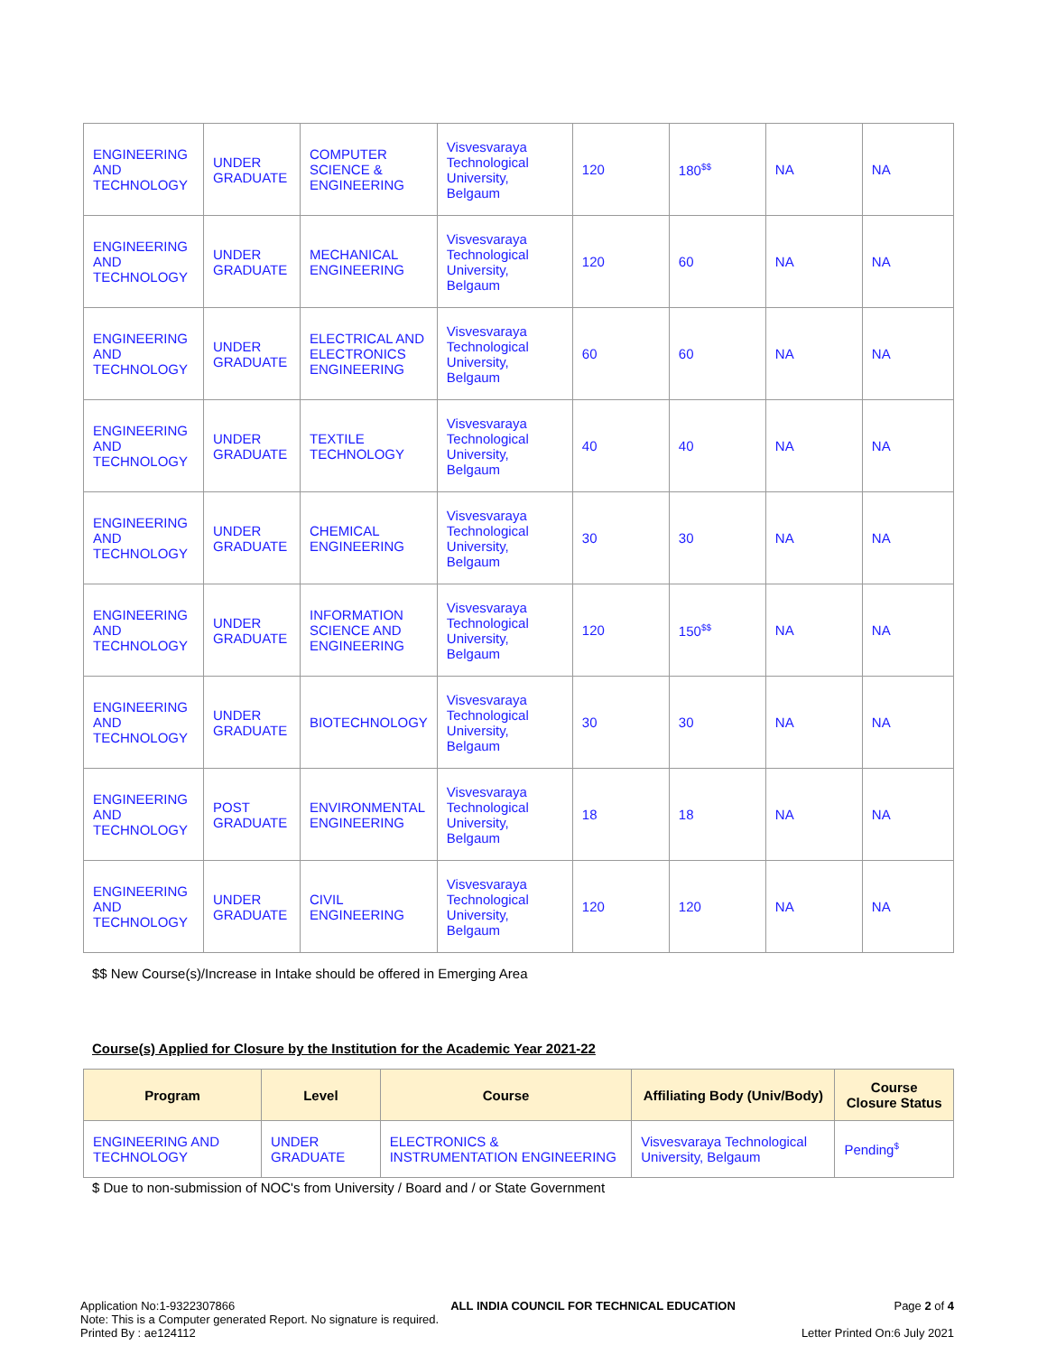| ENGINEERING AND TECHNOLOGY | UNDER GRADUATE | COMPUTER SCIENCE & ENGINEERING | Visvesvaraya Technological University, Belgaum | 120 | 180<sup>$$</sup> | NA | NA |
| ENGINEERING AND TECHNOLOGY | UNDER GRADUATE | MECHANICAL ENGINEERING | Visvesvaraya Technological University, Belgaum | 120 | 60 | NA | NA |
| ENGINEERING AND TECHNOLOGY | UNDER GRADUATE | ELECTRICAL AND ELECTRONICS ENGINEERING | Visvesvaraya Technological University, Belgaum | 60 | 60 | NA | NA |
| ENGINEERING AND TECHNOLOGY | UNDER GRADUATE | TEXTILE TECHNOLOGY | Visvesvaraya Technological University, Belgaum | 40 | 40 | NA | NA |
| ENGINEERING AND TECHNOLOGY | UNDER GRADUATE | CHEMICAL ENGINEERING | Visvesvaraya Technological University, Belgaum | 30 | 30 | NA | NA |
| ENGINEERING AND TECHNOLOGY | UNDER GRADUATE | INFORMATION SCIENCE AND ENGINEERING | Visvesvaraya Technological University, Belgaum | 120 | 150<sup>$$</sup> | NA | NA |
| ENGINEERING AND TECHNOLOGY | UNDER GRADUATE | BIOTECHNOLOGY | Visvesvaraya Technological University, Belgaum | 30 | 30 | NA | NA |
| ENGINEERING AND TECHNOLOGY | POST GRADUATE | ENVIRONMENTAL ENGINEERING | Visvesvaraya Technological University, Belgaum | 18 | 18 | NA | NA |
| ENGINEERING AND TECHNOLOGY | UNDER GRADUATE | CIVIL ENGINEERING | Visvesvaraya Technological University, Belgaum | 120 | 120 | NA | NA |
$$ New Course(s)/Increase in Intake should be offered in Emerging Area
Course(s) Applied for Closure by the Institution for the Academic Year 2021-22
| Program | Level | Course | Affiliating Body (Univ/Body) | Course Closure Status |
| --- | --- | --- | --- | --- |
| ENGINEERING AND TECHNOLOGY | UNDER GRADUATE | ELECTRONICS & INSTRUMENTATION ENGINEERING | Visvesvaraya Technological University, Belgaum | Pending<sup>$</sup> |
$ Due to non-submission of NOC's from University / Board and / or State Government
Application No:1-9322307866
Note: This is a Computer generated Report. No signature is required.
Printed By : ae124112
ALL INDIA COUNCIL FOR TECHNICAL EDUCATION
Page 2 of 4
Letter Printed On:6 July 2021